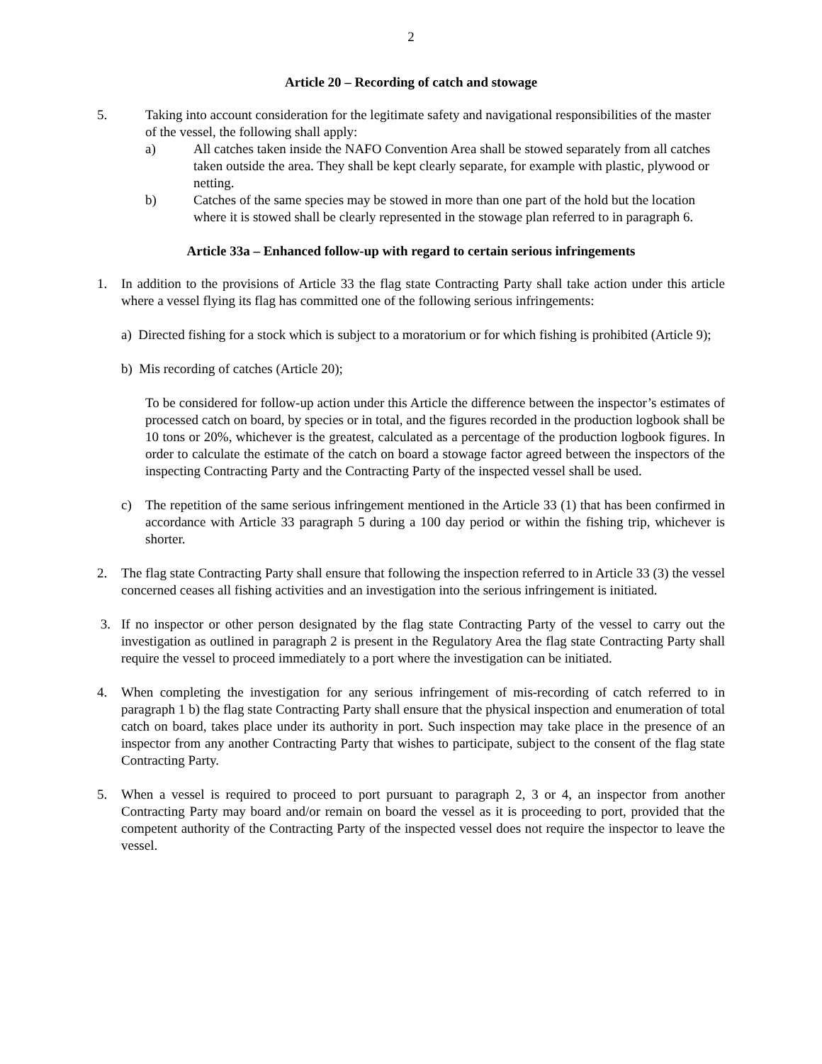2
Article 20 – Recording of catch and stowage
5. Taking into account consideration for the legitimate safety and navigational responsibilities of the master of the vessel, the following shall apply:
a) All catches taken inside the NAFO Convention Area shall be stowed separately from all catches taken outside the area. They shall be kept clearly separate, for example with plastic, plywood or netting.
b) Catches of the same species may be stowed in more than one part of the hold but the location where it is stowed shall be clearly represented in the stowage plan referred to in paragraph 6.
Article 33a – Enhanced follow-up with regard to certain serious infringements
1. In addition to the provisions of Article 33 the flag state Contracting Party shall take action under this article where a vessel flying its flag has committed one of the following serious infringements:
a) Directed fishing for a stock which is subject to a moratorium or for which fishing is prohibited (Article 9);
b) Mis recording of catches (Article 20);
To be considered for follow-up action under this Article the difference between the inspector’s estimates of processed catch on board, by species or in total, and the figures recorded in the production logbook shall be 10 tons or 20%, whichever is the greatest, calculated as a percentage of the production logbook figures. In order to calculate the estimate of the catch on board a stowage factor agreed between the inspectors of the inspecting Contracting Party and the Contracting Party of the inspected vessel shall be used.
c) The repetition of the same serious infringement mentioned in the Article 33 (1) that has been confirmed in accordance with Article 33 paragraph 5 during a 100 day period or within the fishing trip, whichever is shorter.
2. The flag state Contracting Party shall ensure that following the inspection referred to in Article 33 (3) the vessel concerned ceases all fishing activities and an investigation into the serious infringement is initiated.
3. If no inspector or other person designated by the flag state Contracting Party of the vessel to carry out the investigation as outlined in paragraph 2 is present in the Regulatory Area the flag state Contracting Party shall require the vessel to proceed immediately to a port where the investigation can be initiated.
4. When completing the investigation for any serious infringement of mis-recording of catch referred to in paragraph 1 b) the flag state Contracting Party shall ensure that the physical inspection and enumeration of total catch on board, takes place under its authority in port. Such inspection may take place in the presence of an inspector from any another Contracting Party that wishes to participate, subject to the consent of the flag state Contracting Party.
5. When a vessel is required to proceed to port pursuant to paragraph 2, 3 or 4, an inspector from another Contracting Party may board and/or remain on board the vessel as it is proceeding to port, provided that the competent authority of the Contracting Party of the inspected vessel does not require the inspector to leave the vessel.